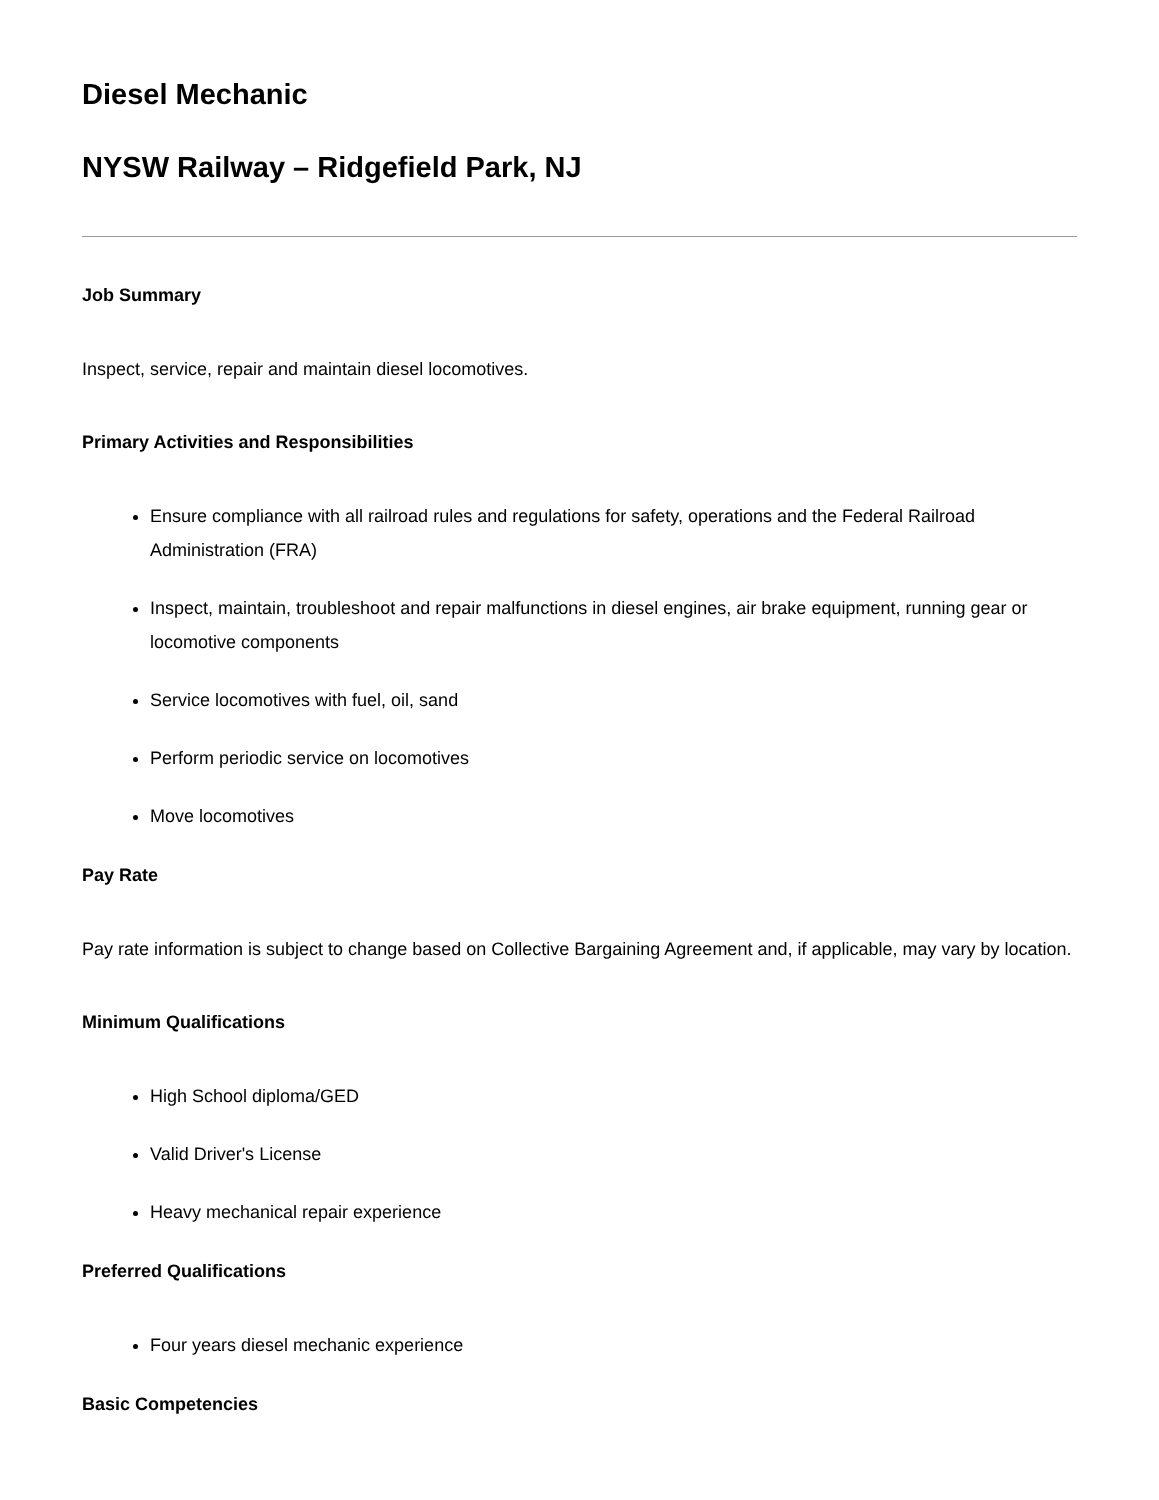Diesel Mechanic
NYSW Railway – Ridgefield Park, NJ
Job Summary
Inspect, service, repair and maintain diesel locomotives.
Primary Activities and Responsibilities
Ensure compliance with all railroad rules and regulations for safety, operations and the Federal Railroad Administration (FRA)
Inspect, maintain, troubleshoot and repair malfunctions in diesel engines, air brake equipment, running gear or locomotive components
Service locomotives with fuel, oil, sand
Perform periodic service on locomotives
Move locomotives
Pay Rate
Pay rate information is subject to change based on Collective Bargaining Agreement and, if applicable, may vary by location.
Minimum Qualifications
High School diploma/GED
Valid Driver's License
Heavy mechanical repair experience
Preferred Qualifications
Four years diesel mechanic experience
Basic Competencies